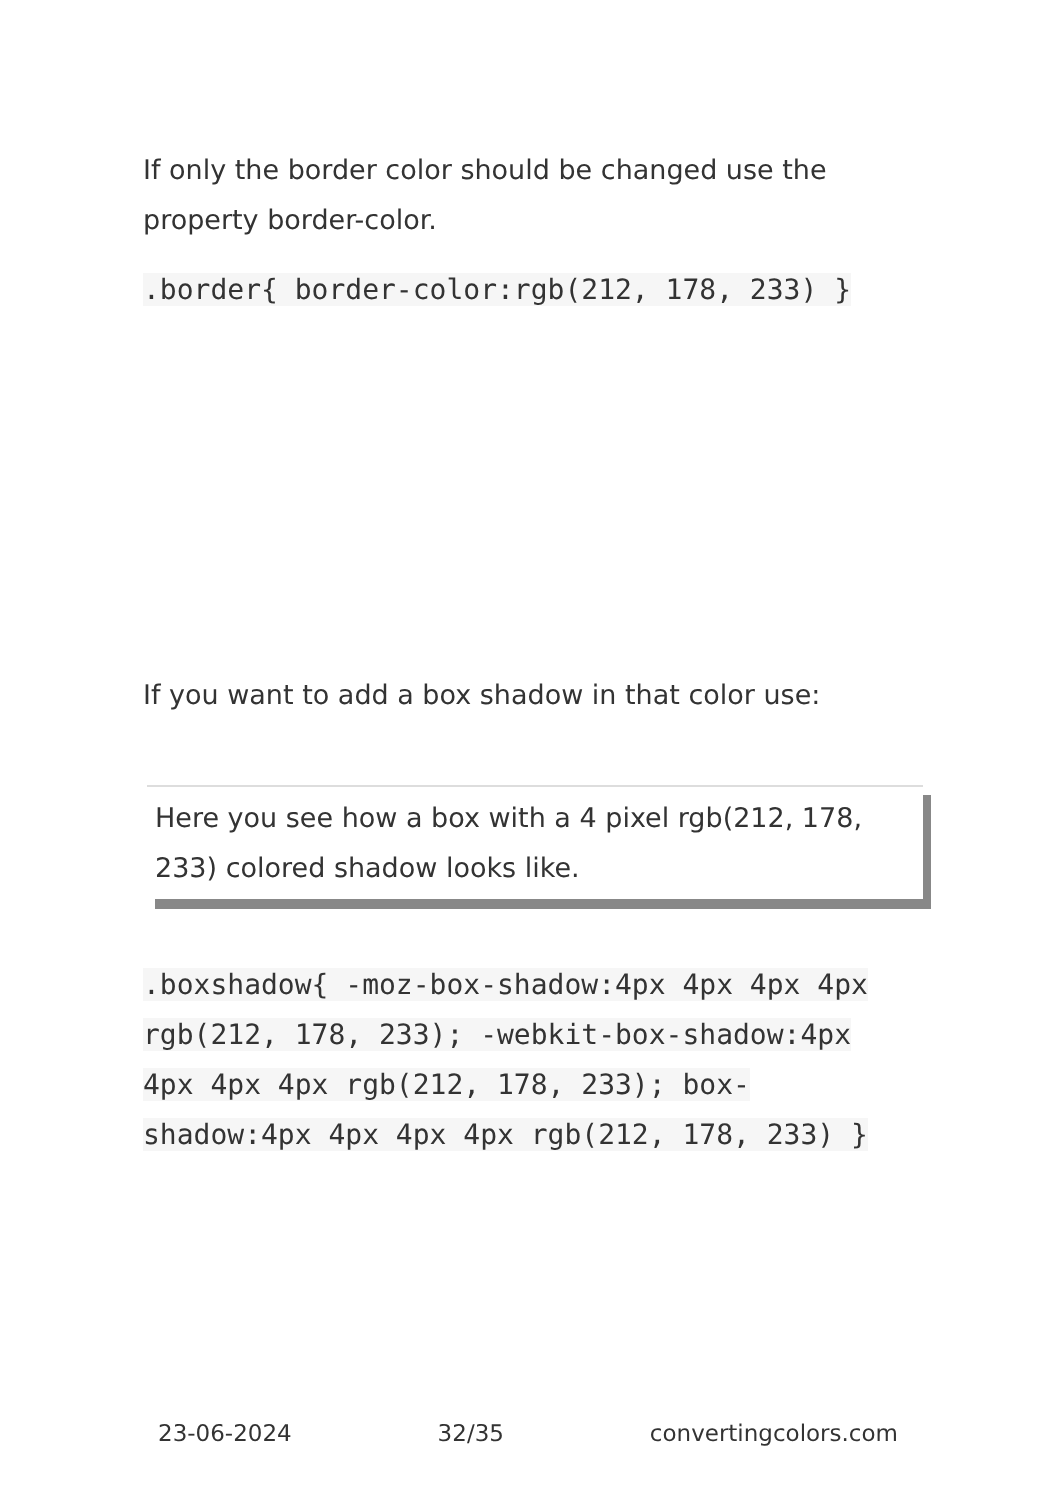If only the border color should be changed use the property border-color.
.border{ border-color:rgb(212, 178, 233) }
If you want to add a box shadow in that color use:
Here you see how a box with a 4 pixel rgb(212, 178, 233) colored shadow looks like.
.boxshadow{ -moz-box-shadow:4px 4px 4px 4px rgb(212, 178, 233); -webkit-box-shadow:4px 4px 4px 4px rgb(212, 178, 233); box-shadow:4px 4px 4px 4px rgb(212, 178, 233) }
23-06-2024 32/35 convertingcolors.com